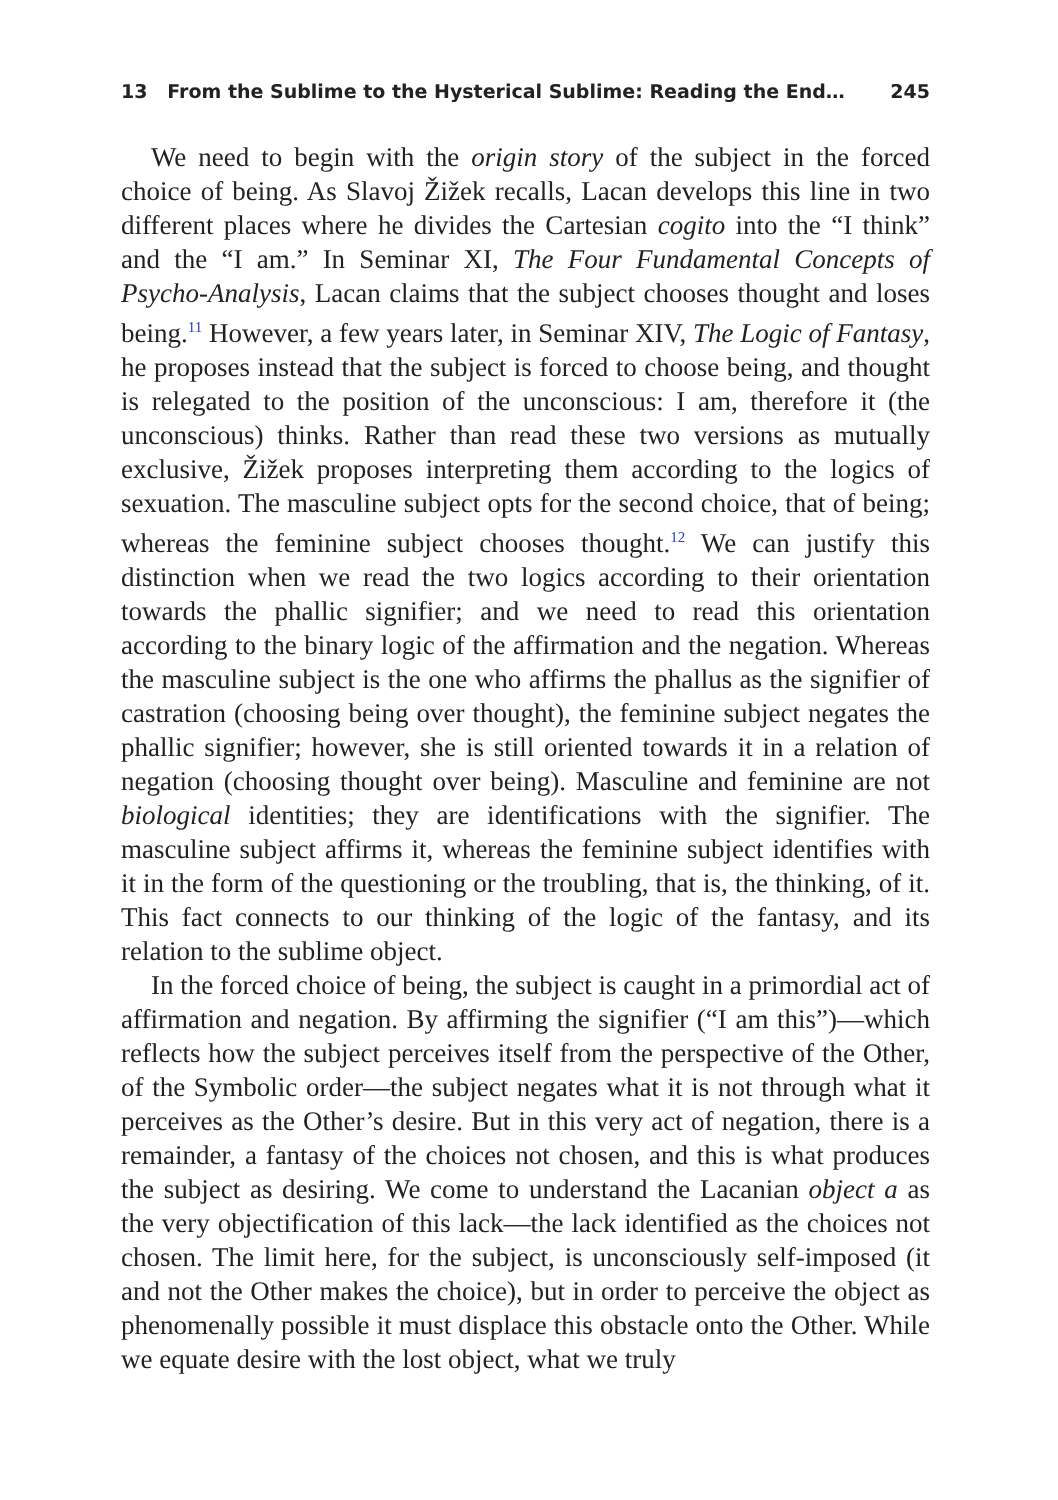13 From the Sublime to the Hysterical Sublime: Reading the End… 245
We need to begin with the origin story of the subject in the forced choice of being. As Slavoj Žižek recalls, Lacan develops this line in two different places where he divides the Cartesian cogito into the “I think” and the “I am.” In Seminar XI, The Four Fundamental Concepts of Psycho-Analysis, Lacan claims that the subject chooses thought and loses being.<sup>11</sup> However, a few years later, in Seminar XIV, The Logic of Fantasy, he proposes instead that the subject is forced to choose being, and thought is relegated to the position of the unconscious: I am, therefore it (the unconscious) thinks. Rather than read these two versions as mutually exclusive, Žižek proposes interpreting them according to the logics of sexuation. The masculine subject opts for the second choice, that of being; whereas the feminine subject chooses thought.<sup>12</sup> We can justify this distinction when we read the two logics according to their orientation towards the phallic signifier; and we need to read this orientation according to the binary logic of the affirmation and the negation. Whereas the masculine subject is the one who affirms the phallus as the signifier of castration (choosing being over thought), the feminine subject negates the phallic signifier; however, she is still oriented towards it in a relation of negation (choosing thought over being). Masculine and feminine are not biological identities; they are identifications with the signifier. The masculine subject affirms it, whereas the feminine subject identifies with it in the form of the questioning or the troubling, that is, the thinking, of it. This fact connects to our thinking of the logic of the fantasy, and its relation to the sublime object.
In the forced choice of being, the subject is caught in a primordial act of affirmation and negation. By affirming the signifier (“I am this”)—which reflects how the subject perceives itself from the perspective of the Other, of the Symbolic order—the subject negates what it is not through what it perceives as the Other’s desire. But in this very act of negation, there is a remainder, a fantasy of the choices not chosen, and this is what produces the subject as desiring. We come to understand the Lacanian object a as the very objectification of this lack—the lack identified as the choices not chosen. The limit here, for the subject, is unconsciously self-imposed (it and not the Other makes the choice), but in order to perceive the object as phenomenally possible it must displace this obstacle onto the Other. While we equate desire with the lost object, what we truly